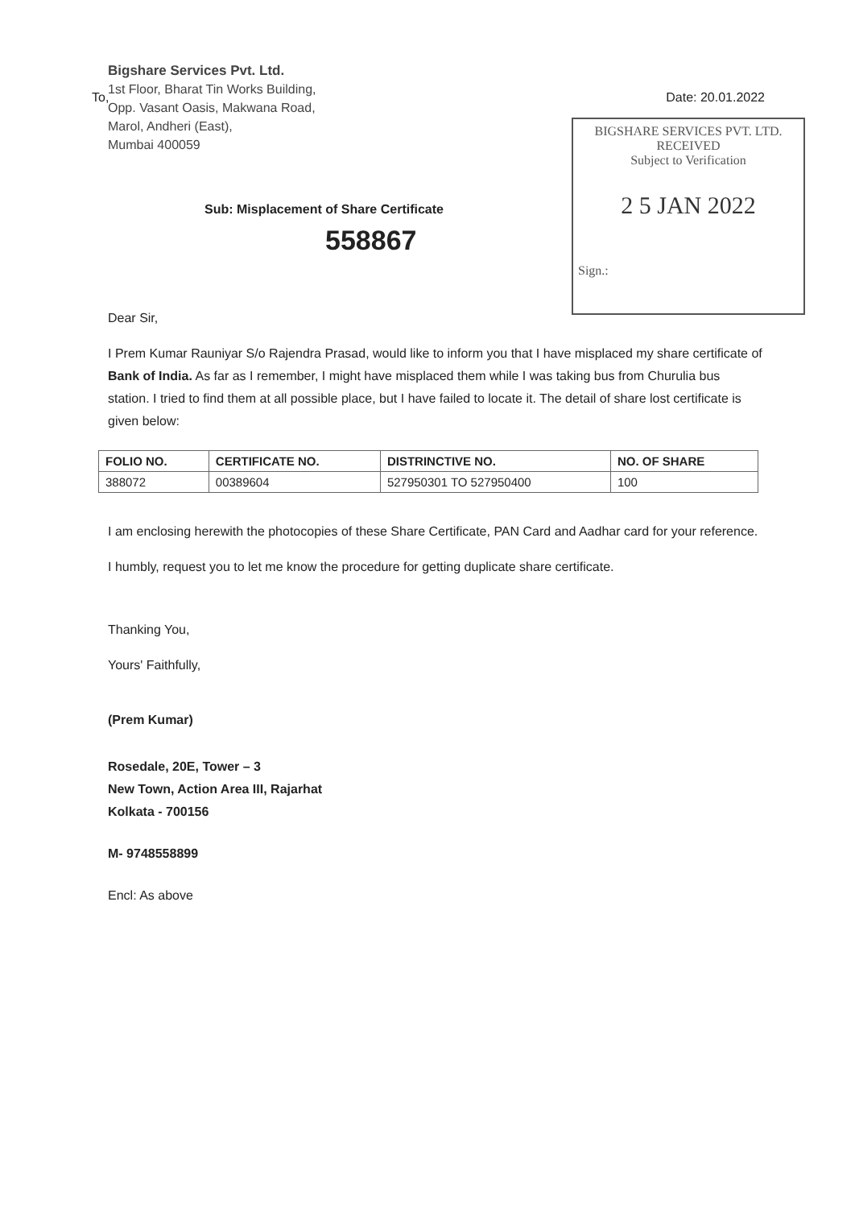To, Date: 20.01.2022
Bigshare Services Pvt. Ltd.
1st Floor, Bharat Tin Works Building,
Opp. Vasant Oasis, Makwana Road,
Marol, Andheri (East),
Mumbai 400059
Sub: Misplacement of Share Certificate
558867
BIGSHARE SERVICES PVT. LTD.
RECEIVED
Subject to Verification
2 5 JAN 2022
Sign.:
Dear Sir,
I Prem Kumar Rauniyar S/o Rajendra Prasad, would like to inform you that I have misplaced my share certificate of Bank of India. As far as I remember, I might have misplaced them while I was taking bus from Churulia bus station. I tried to find them at all possible place, but I have failed to locate it. The detail of share lost certificate is given below:
| FOLIO NO. | CERTIFICATE NO. | DISTRINCTIVE NO. | NO. OF SHARE |
| --- | --- | --- | --- |
| 388072 | 00389604 | 527950301 TO 527950400 | 100 |
I am enclosing herewith the photocopies of these Share Certificate, PAN Card and Aadhar card for your reference.
I humbly, request you to let me know the procedure for getting duplicate share certificate.
Thanking You,
Yours' Faithfully,
(Prem Kumar)
Rosedale, 20E, Tower – 3
New Town, Action Area III, Rajarhat
Kolkata - 700156
M- 9748558899
Encl: As above